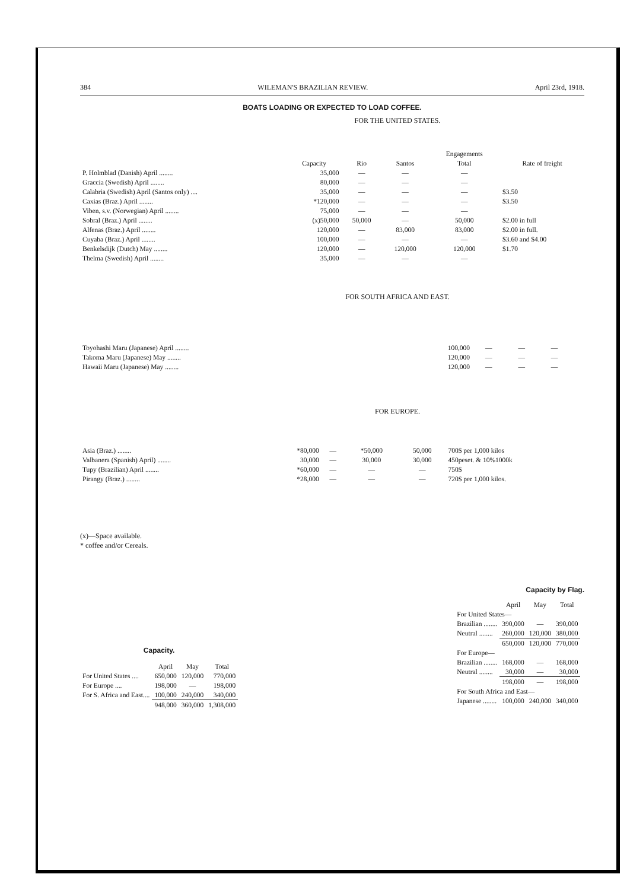384 WILEMAN'S BRAZILIAN REVIEW. April 23rd, 1918.
BOATS LOADING OR EXPECTED TO LOAD COFFEE.
FOR THE UNITED STATES.
| | | | | Engagements | |
| --- | --- | --- | --- | --- | --- |
| | Capacity | Rio | Santos | Total | Rate of freight |
| P. Holmblad (Danish) April ........ | 35,000 | — | — | — | |
| Graccia (Swedish) April ........ | 80,000 | — | — | — | |
| Calabria (Swedish) April (Santos only) .... | 35,000 | — | — | — | $3.50 |
| Caxias (Braz.) April ........ | *120,000 | — | — | — | $3.50 |
| Viben, s.v. (Norwegian) April ........ | 75,000 | — | — | — | |
| Sobral (Braz.) April ........ | (x)50,000 | 50,000 | — | 50,000 | $2.00 in full |
| Alfenas (Braz.) April ........ | 120,000 | — | 83,000 | 83,000 | $2.00 in full. |
| Cuyaba (Braz.) April ........ | 100,000 | — | — | — | $3.60 and $4.00 |
| Benkelsdijk (Dutch) May ........ | 120,000 | — | 120,000 | 120,000 | $1.70 |
| Thelma (Swedish) April ........ | 35,000 | — | — | — | |
FOR SOUTH AFRICA AND EAST.
| Toyohashi Maru (Japanese) April ........ | 100,000 | — | — | — | |
| Takoma Maru (Japanese) May ........ | 120,000 | — | — | — | |
| Hawaii Maru (Japanese) May ........ | 120,000 | — | — | — | |
FOR EUROPE.
| Asia (Braz.) ........ | *80,000 | — | *50,000 | 50,000 | 700$ per 1,000 kilos |
| Valbanera (Spanish) April) ........ | 30,000 | — | 30,000 | 30,000 | 450peset. & 10%1000k |
| Tupy (Brazilian) April ........ | *60,000 | — | — | — | 750$ |
| Pirangy (Braz.) ........ | *28,000 | — | — | — | 720$ per 1,000 kilos. |
(x)—Space available.
* coffee and/or Cereals.
Capacity.
| | April | May | Total |
| --- | --- | --- | --- |
| For United States .... | 650,000 | 120,000 | 770,000 |
| For Europe .... | 198,000 | — | 198,000 |
| For S. Africa and East.... | 100,000 | 240,000 | 340,000 |
| | 948,000 | 360,000 | 1,308,000 |
Capacity by Flag.
| | April | May | Total |
| --- | --- | --- | --- |
| For United States— | | | |
| Brazilian ........ | 390,000 | — | 390,000 |
| Neutral ........ | 260,000 | 120,000 | 380,000 |
| | 650,000 | 120,000 | 770,000 |
| For Europe— | | | |
| Brazilian ........ | 168,000 | — | 168,000 |
| Neutral ........ | 30,000 | — | 30,000 |
| | 198,000 | — | 198,000 |
| For South Africa and East— | | | |
| Japanese ........ | 100,000 | 240,000 | 340,000 |